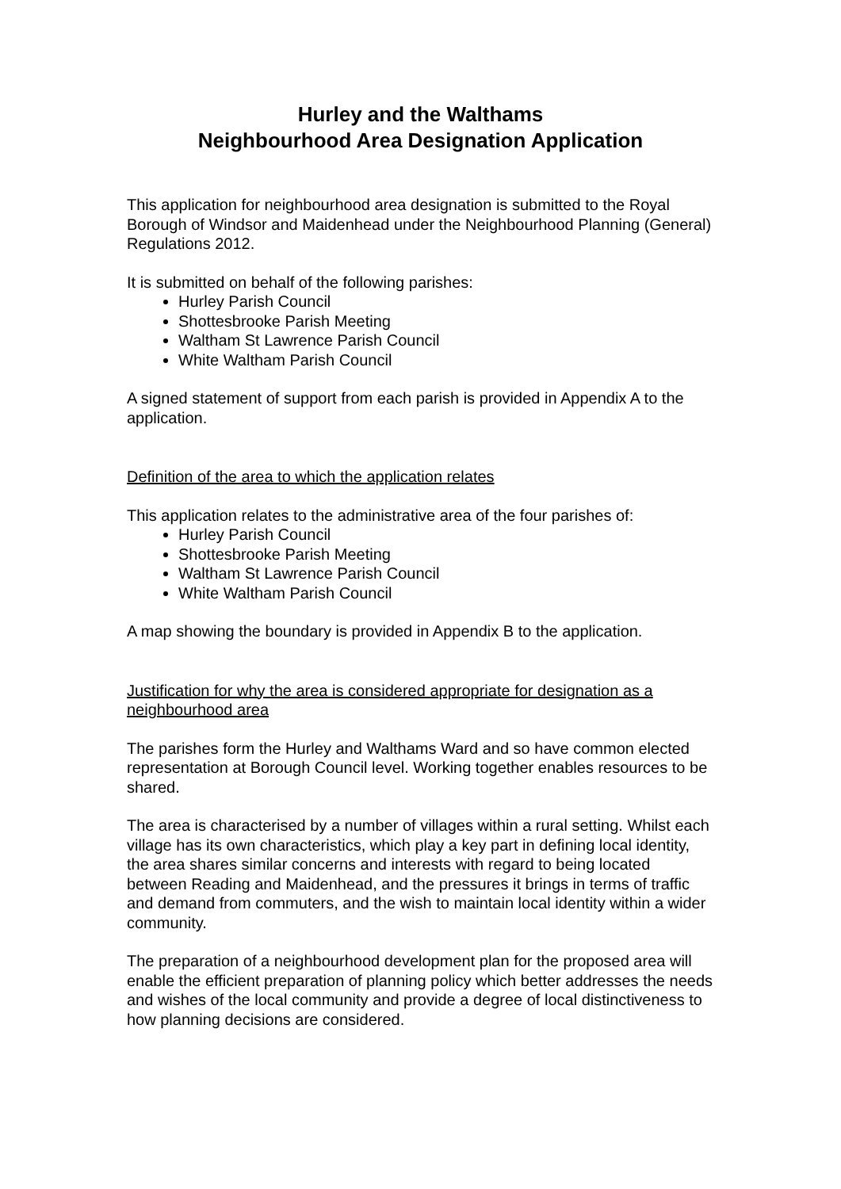Hurley and the Walthams
Neighbourhood Area Designation Application
This application for neighbourhood area designation is submitted to the Royal Borough of Windsor and Maidenhead under the Neighbourhood Planning (General) Regulations 2012.
It is submitted on behalf of the following parishes:
Hurley Parish Council
Shottesbrooke Parish Meeting
Waltham St Lawrence Parish Council
White Waltham Parish Council
A signed statement of support from each parish is provided in Appendix A to the application.
Definition of the area to which the application relates
This application relates to the administrative area of the four parishes of:
Hurley Parish Council
Shottesbrooke Parish Meeting
Waltham St Lawrence Parish Council
White Waltham Parish Council
A map showing the boundary is provided in Appendix B to the application.
Justification for why the area is considered appropriate for designation as a neighbourhood area
The parishes form the Hurley and Walthams Ward and so have common elected representation at Borough Council level. Working together enables resources to be shared.
The area is characterised by a number of villages within a rural setting. Whilst each village has its own characteristics, which play a key part in defining local identity, the area shares similar concerns and interests with regard to being located between Reading and Maidenhead, and the pressures it brings in terms of traffic and demand from commuters, and the wish to maintain local identity within a wider community.
The preparation of a neighbourhood development plan for the proposed area will enable the efficient preparation of planning policy which better addresses the needs and wishes of the local community and provide a degree of local distinctiveness to how planning decisions are considered.